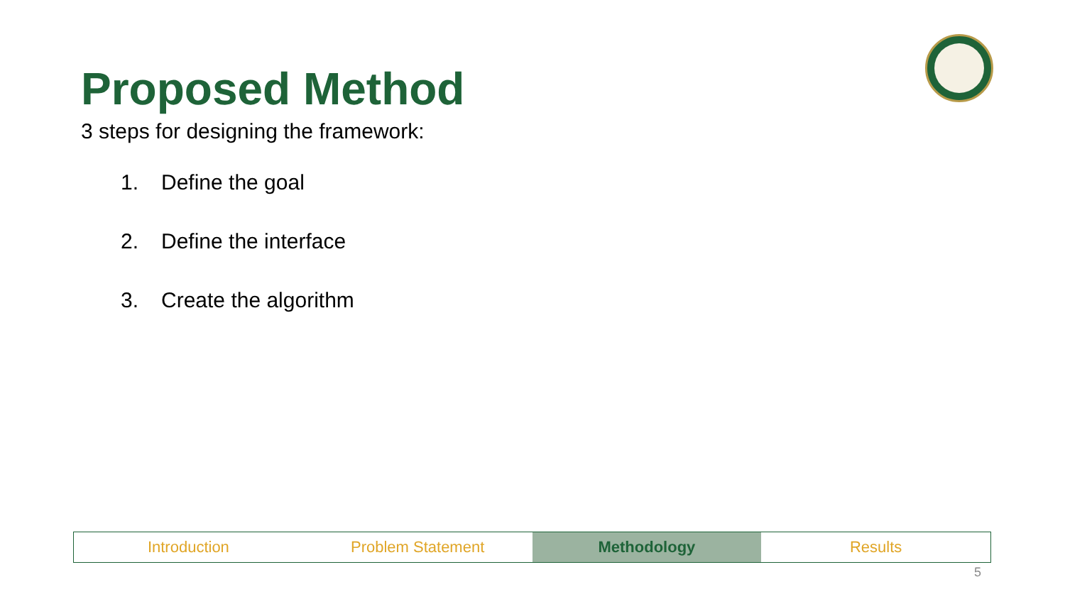Proposed Method
3 steps for designing the framework:
1. Define the goal
2. Define the interface
3. Create the algorithm
Introduction Problem Statement Methodology Results
5